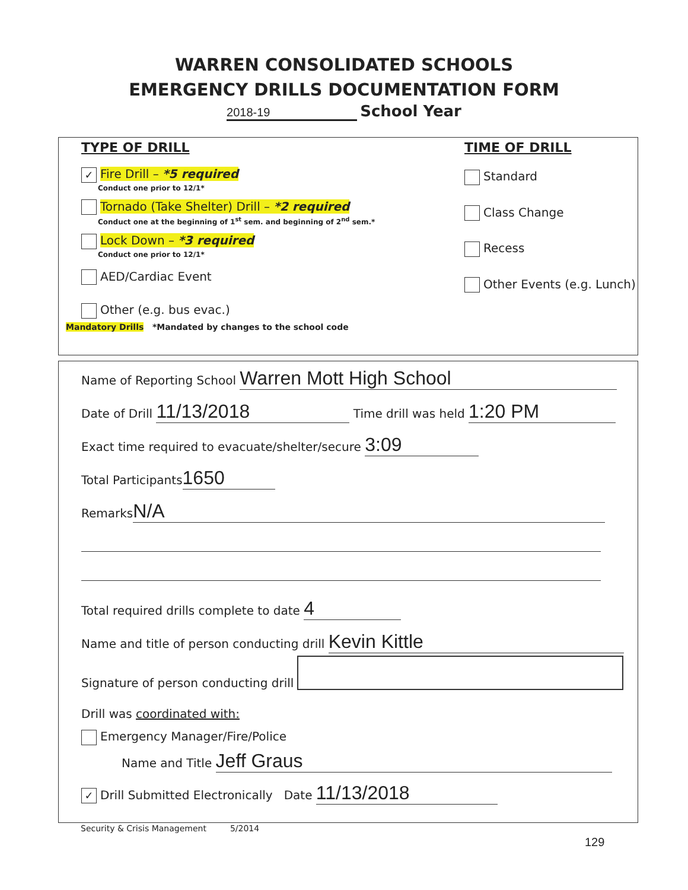WARREN CONSOLIDATED SCHOOLS
EMERGENCY DRILLS DOCUMENTATION FORM
2018-19 School Year
TYPE OF DRILL
✓ Fire Drill – *5 required
Conduct one prior to 12/1*
Tornado (Take Shelter) Drill – *2 required
Conduct one at the beginning of 1<sup>st</sup> sem. and beginning of 2<sup>nd</sup> sem.*
Lock Down – *3 required
Conduct one prior to 12/1*
AED/Cardiac Event
Other (e.g. bus evac.)
TIME OF DRILL
Standard
Class Change
Recess
Other Events (e.g. Lunch)
Mandatory Drills *Mandated by changes to the school code
Name of Reporting School Warren Mott High School
Date of Drill 11/13/2018 Time drill was held 1:20 PM
Exact time required to evacuate/shelter/secure 3:09
Total Participants 1650
Remarks N/A
Total required drills complete to date 4
Name and title of person conducting drill Kevin Kittle
Signature of person conducting drill
Drill was coordinated with:
Emergency Manager/Fire/Police
Name and Title Jeff Graus
✓ Drill Submitted Electronically Date 11/13/2018
Security & Crisis Management 5/2014
129